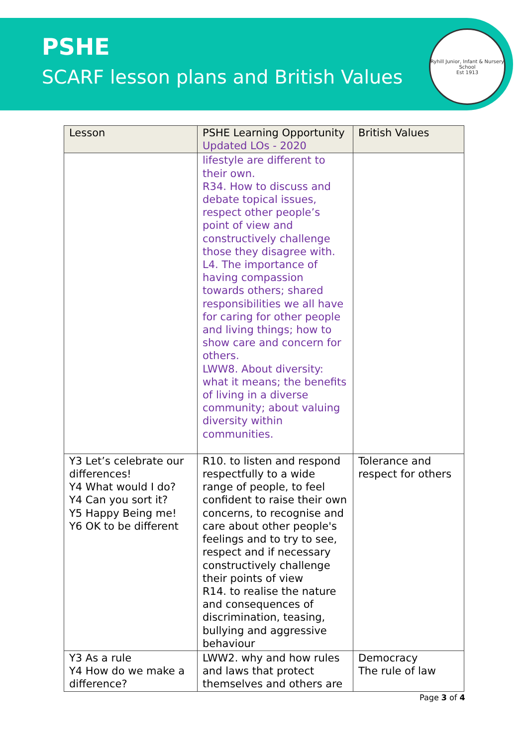PSHE
SCARF lesson plans and British Values
Ryhill Junior, Infant & Nursery School
Est 1913
| Lesson | PSHE Learning Opportunity Updated LOs - 2020 | British Values |
| --- | --- | --- |
| | lifestyle are different to their own. R34. How to discuss and debate topical issues, respect other people’s point of view and constructively challenge those they disagree with. L4. The importance of having compassion towards others; shared responsibilities we all have for caring for other people and living things; how to show care and concern for others. LWW8. About diversity: what it means; the benefits of living in a diverse community; about valuing diversity within communities. | |
| Y3 Let’s celebrate our differences! Y4 What would I do? Y4 Can you sort it? Y5 Happy Being me! Y6 OK to be different | R10. to listen and respond respectfully to a wide range of people, to feel confident to raise their own concerns, to recognise and care about other people's feelings and to try to see, respect and if necessary constructively challenge their points of view R14. to realise the nature and consequences of discrimination, teasing, bullying and aggressive behaviour | Tolerance and respect for others |
| Y3 As a rule Y4 How do we make a difference? | LWW2. why and how rules and laws that protect themselves and others are | Democracy The rule of law |
Page 3 of 4